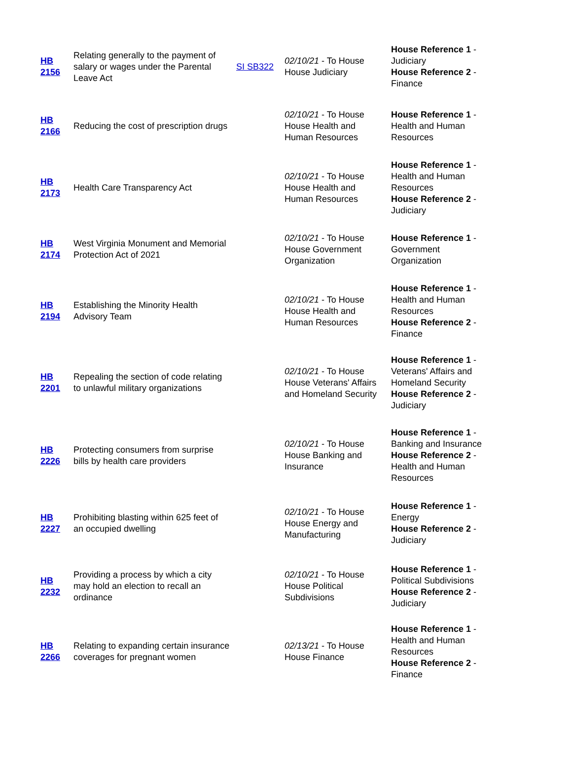| HB 2156 | Relating generally to the payment of salary or wages under the Parental Leave Act | SI SB322 | 02/10/21 - To House House Judiciary | House Reference 1 - Judiciary House Reference 2 - Finance |
| HB 2166 | Reducing the cost of prescription drugs | | 02/10/21 - To House House Health and Human Resources | House Reference 1 - Health and Human Resources |
| HB 2173 | Health Care Transparency Act | | 02/10/21 - To House House Health and Human Resources | House Reference 1 - Health and Human Resources House Reference 2 - Judiciary |
| HB 2174 | West Virginia Monument and Memorial Protection Act of 2021 | | 02/10/21 - To House House Government Organization | House Reference 1 - Government Organization |
| HB 2194 | Establishing the Minority Health Advisory Team | | 02/10/21 - To House House Health and Human Resources | House Reference 1 - Health and Human Resources House Reference 2 - Finance |
| HB 2201 | Repealing the section of code relating to unlawful military organizations | | 02/10/21 - To House House Veterans' Affairs and Homeland Security | House Reference 1 - Veterans' Affairs and Homeland Security House Reference 2 - Judiciary |
| HB 2226 | Protecting consumers from surprise bills by health care providers | | 02/10/21 - To House House Banking and Insurance | House Reference 1 - Banking and Insurance House Reference 2 - Health and Human Resources |
| HB 2227 | Prohibiting blasting within 625 feet of an occupied dwelling | | 02/10/21 - To House House Energy and Manufacturing | House Reference 1 - Energy House Reference 2 - Judiciary |
| HB 2232 | Providing a process by which a city may hold an election to recall an ordinance | | 02/10/21 - To House House Political Subdivisions | House Reference 1 - Political Subdivisions House Reference 2 - Judiciary |
| HB 2266 | Relating to expanding certain insurance coverages for pregnant women | | 02/13/21 - To House House Finance | House Reference 1 - Health and Human Resources House Reference 2 - Finance |